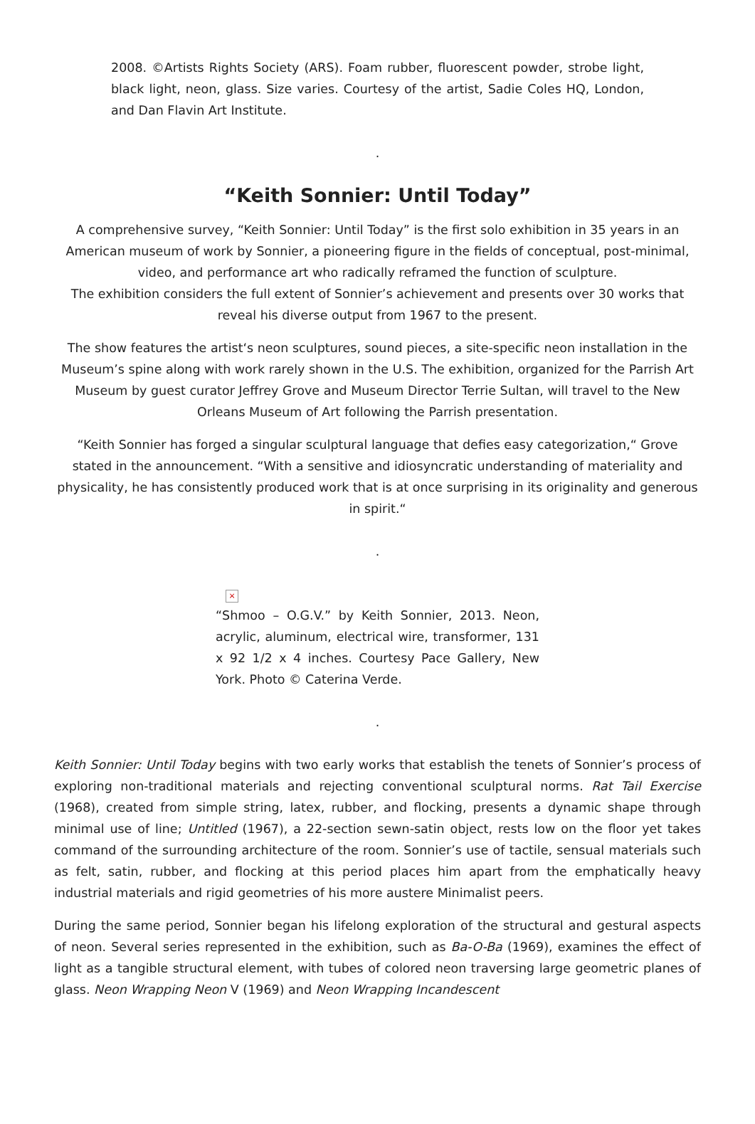2008. ©Artists Rights Society (ARS). Foam rubber, fluorescent powder, strobe light, black light, neon, glass. Size varies. Courtesy of the artist, Sadie Coles HQ, London, and Dan Flavin Art Institute.
.
“Keith Sonnier: Until Today”
A comprehensive survey, “Keith Sonnier: Until Today” is the first solo exhibition in 35 years in an American museum of work by Sonnier, a pioneering figure in the fields of conceptual, post-minimal, video, and performance art who radically reframed the function of sculpture.
The exhibition considers the full extent of Sonnier’s achievement and presents over 30 works that reveal his diverse output from 1967 to the present.
The show features the artist‘s neon sculptures, sound pieces, a site-specific neon installation in the Museum’s spine along with work rarely shown in the U.S. The exhibition, organized for the Parrish Art Museum by guest curator Jeffrey Grove and Museum Director Terrie Sultan, will travel to the New Orleans Museum of Art following the Parrish presentation.
“Keith Sonnier has forged a singular sculptural language that defies easy categorization,“ Grove stated in the announcement. “With a sensitive and idiosyncratic understanding of materiality and physicality, he has consistently produced work that is at once surprising in its originality and generous in spirit.“
.
×
“Shmoo – O.G.V.” by Keith Sonnier, 2013. Neon, acrylic, aluminum, electrical wire, transformer, 131 x 92 1/2 x 4 inches. Courtesy Pace Gallery, New York. Photo © Caterina Verde.
.
Keith Sonnier: Until Today begins with two early works that establish the tenets of Sonnier’s process of exploring non-traditional materials and rejecting conventional sculptural norms. Rat Tail Exercise (1968), created from simple string, latex, rubber, and flocking, presents a dynamic shape through minimal use of line; Untitled (1967), a 22-section sewn-satin object, rests low on the floor yet takes command of the surrounding architecture of the room. Sonnier’s use of tactile, sensual materials such as felt, satin, rubber, and flocking at this period places him apart from the emphatically heavy industrial materials and rigid geometries of his more austere Minimalist peers.
During the same period, Sonnier began his lifelong exploration of the structural and gestural aspects of neon. Several series represented in the exhibition, such as Ba-O-Ba (1969), examines the effect of light as a tangible structural element, with tubes of colored neon traversing large geometric planes of glass. Neon Wrapping Neon V (1969) and Neon Wrapping Incandescent